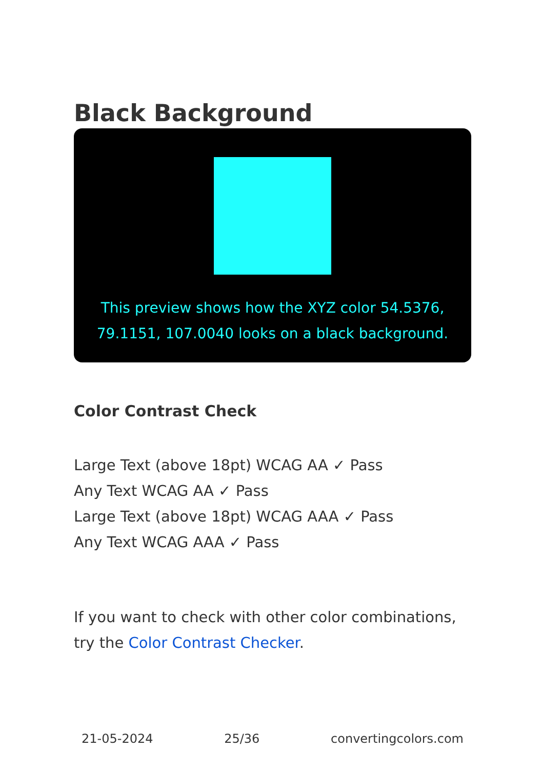Black Background
This preview shows how the XYZ color 54.5376, 79.1151, 107.0040 looks on a black background.
Color Contrast Check
Large Text (above 18pt) WCAG AA ✓ Pass
Any Text WCAG AA ✓ Pass
Large Text (above 18pt) WCAG AAA ✓ Pass
Any Text WCAG AAA ✓ Pass
If you want to check with other color combinations, try the Color Contrast Checker.
21-05-2024 25/36 convertingcolors.com